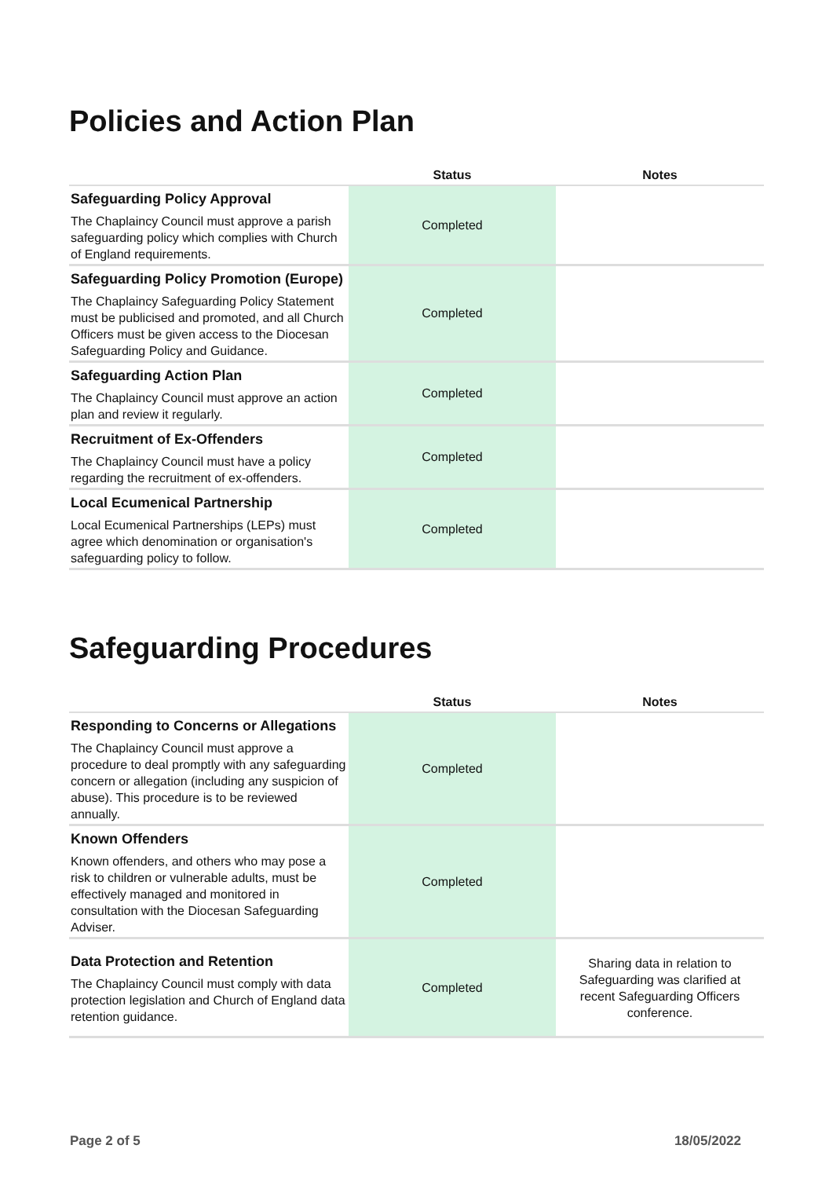Policies and Action Plan
| | Status | Notes |
| --- | --- | --- |
| Safeguarding Policy Approval The Chaplaincy Council must approve a parish safeguarding policy which complies with Church of England requirements. | Completed | |
| Safeguarding Policy Promotion (Europe) The Chaplaincy Safeguarding Policy Statement must be publicised and promoted, and all Church Officers must be given access to the Diocesan Safeguarding Policy and Guidance. | Completed | |
| Safeguarding Action Plan The Chaplaincy Council must approve an action plan and review it regularly. | Completed | |
| Recruitment of Ex-Offenders The Chaplaincy Council must have a policy regarding the recruitment of ex-offenders. | Completed | |
| Local Ecumenical Partnership Local Ecumenical Partnerships (LEPs) must agree which denomination or organisation's safeguarding policy to follow. | Completed | |
Safeguarding Procedures
| | Status | Notes |
| --- | --- | --- |
| Responding to Concerns or Allegations The Chaplaincy Council must approve a procedure to deal promptly with any safeguarding concern or allegation (including any suspicion of abuse). This procedure is to be reviewed annually. | Completed | |
| Known Offenders Known offenders, and others who may pose a risk to children or vulnerable adults, must be effectively managed and monitored in consultation with the Diocesan Safeguarding Adviser. | Completed | |
| Data Protection and Retention The Chaplaincy Council must comply with data protection legislation and Church of England data retention guidance. | Completed | Sharing data in relation to Safeguarding was clarified at recent Safeguarding Officers conference. |
Page 2 of 5 18/05/2022